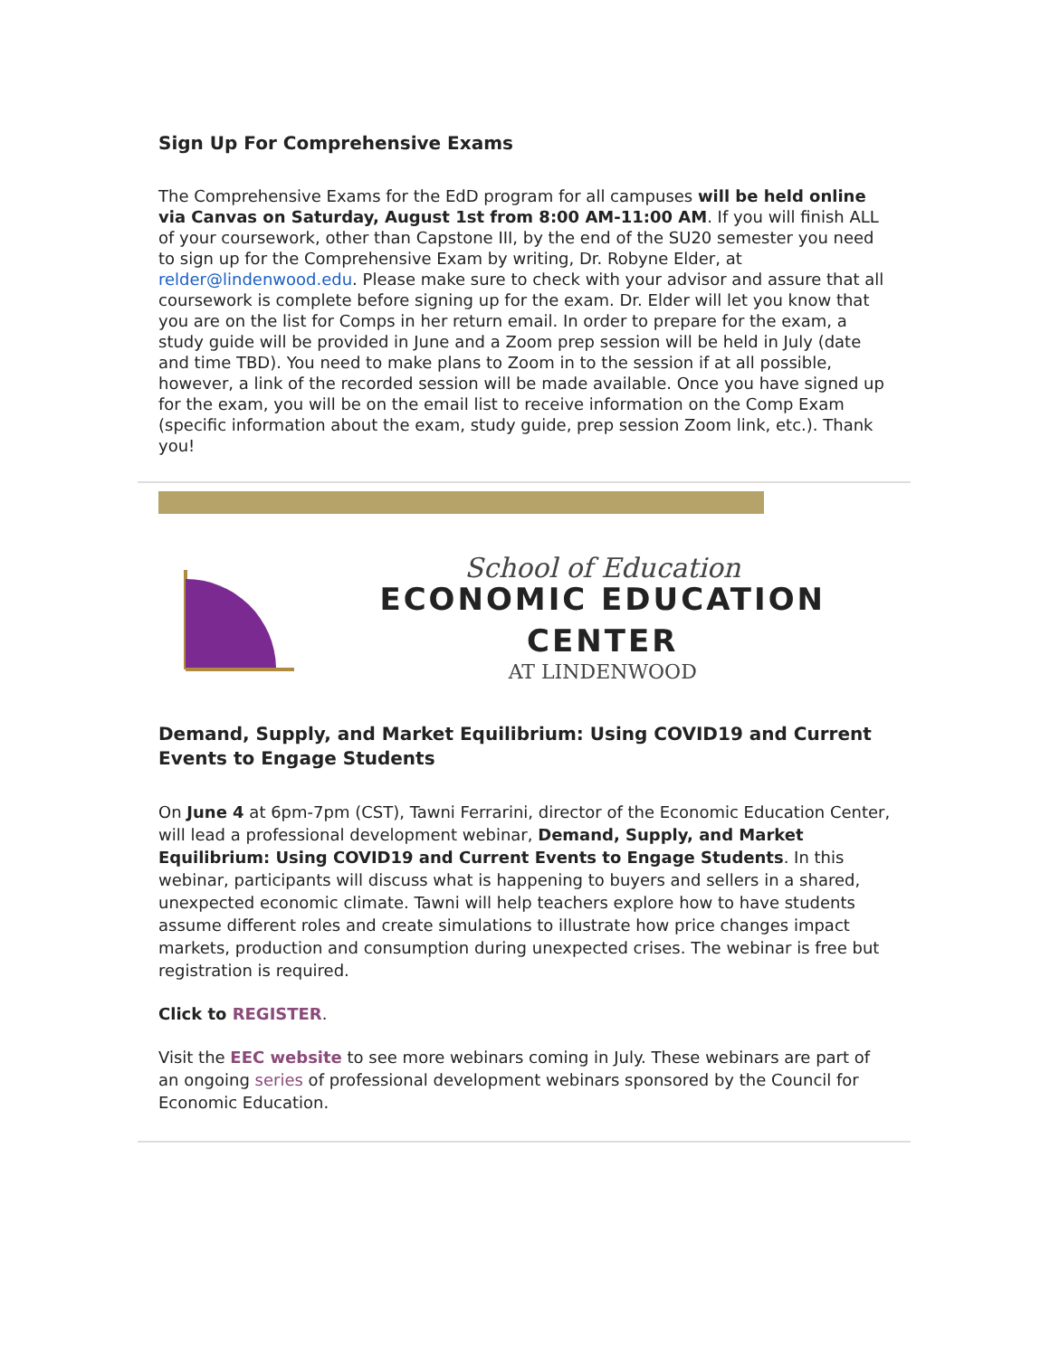Sign Up For Comprehensive Exams
The Comprehensive Exams for the EdD program for all campuses will be held online via Canvas on Saturday, August 1st from 8:00 AM-11:00 AM. If you will finish ALL of your coursework, other than Capstone III, by the end of the SU20 semester you need to sign up for the Comprehensive Exam by writing, Dr. Robyne Elder, at relder@lindenwood.edu. Please make sure to check with your advisor and assure that all coursework is complete before signing up for the exam. Dr. Elder will let you know that you are on the list for Comps in her return email. In order to prepare for the exam, a study guide will be provided in June and a Zoom prep session will be held in July (date and time TBD). You need to make plans to Zoom in to the session if at all possible, however, a link of the recorded session will be made available. Once you have signed up for the exam, you will be on the email list to receive information on the Comp Exam (specific information about the exam, study guide, prep session Zoom link, etc.). Thank you!
School of Education
ECONOMIC EDUCATION CENTER
AT LINDENWOOD
Demand, Supply, and Market Equilibrium: Using COVID19 and Current Events to Engage Students
On June 4 at 6pm-7pm (CST), Tawni Ferrarini, director of the Economic Education Center, will lead a professional development webinar, Demand, Supply, and Market Equilibrium: Using COVID19 and Current Events to Engage Students. In this webinar, participants will discuss what is happening to buyers and sellers in a shared, unexpected economic climate. Tawni will help teachers explore how to have students assume different roles and create simulations to illustrate how price changes impact markets, production and consumption during unexpected crises. The webinar is free but registration is required.
Click to REGISTER.
Visit the EEC website to see more webinars coming in July. These webinars are part of an ongoing series of professional development webinars sponsored by the Council for Economic Education.